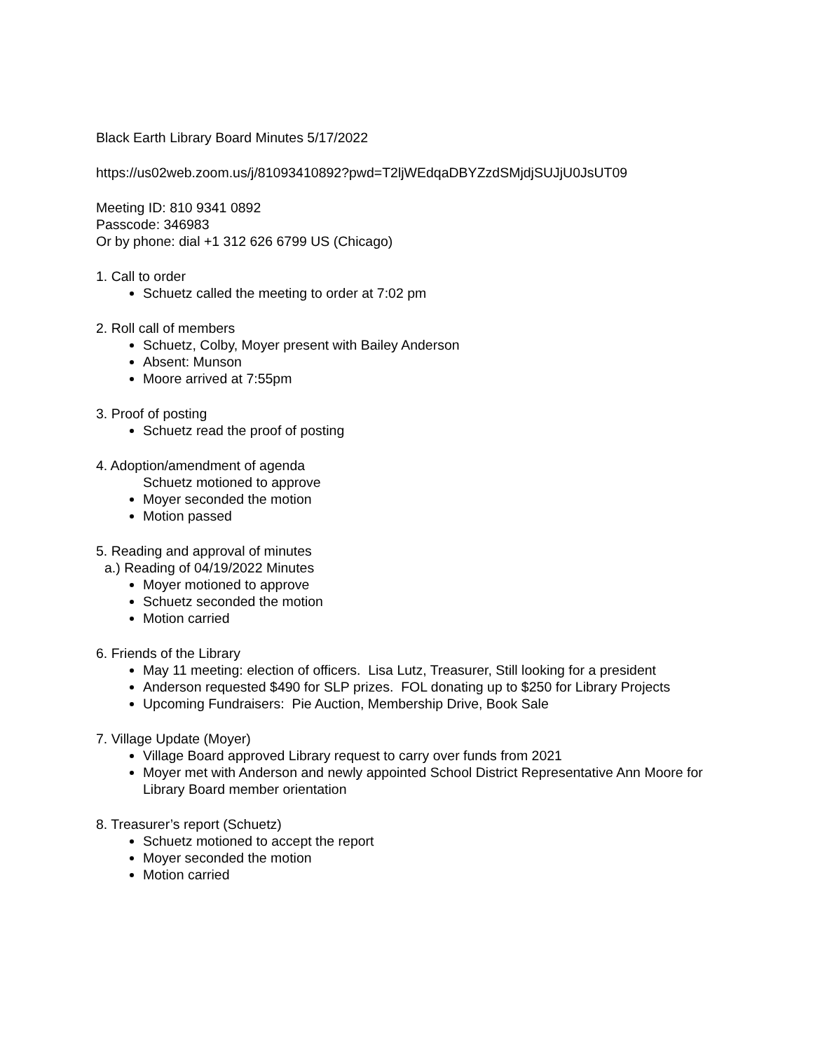Black Earth Library Board Minutes 5/17/2022
https://us02web.zoom.us/j/81093410892?pwd=T2ljWEdqaDBYZzdSMjdjSUJjU0JsUT09
Meeting ID: 810 9341 0892
Passcode: 346983
Or by phone: dial +1 312 626 6799 US (Chicago)
1. Call to order
Schuetz called the meeting to order at 7:02 pm
2. Roll call of members
Schuetz, Colby, Moyer present with Bailey Anderson
Absent: Munson
Moore arrived at 7:55pm
3. Proof of posting
Schuetz read the proof of posting
4. Adoption/amendment of agenda
Schuetz motioned to approve
Moyer seconded the motion
Motion passed
5. Reading and approval of minutes
a.) Reading of 04/19/2022 Minutes
Moyer motioned to approve
Schuetz seconded the motion
Motion carried
6. Friends of the Library
May 11 meeting: election of officers. Lisa Lutz, Treasurer, Still looking for a president
Anderson requested $490 for SLP prizes. FOL donating up to $250 for Library Projects
Upcoming Fundraisers: Pie Auction, Membership Drive, Book Sale
7. Village Update (Moyer)
Village Board approved Library request to carry over funds from 2021
Moyer met with Anderson and newly appointed School District Representative Ann Moore for Library Board member orientation
8. Treasurer’s report (Schuetz)
Schuetz motioned to accept the report
Moyer seconded the motion
Motion carried